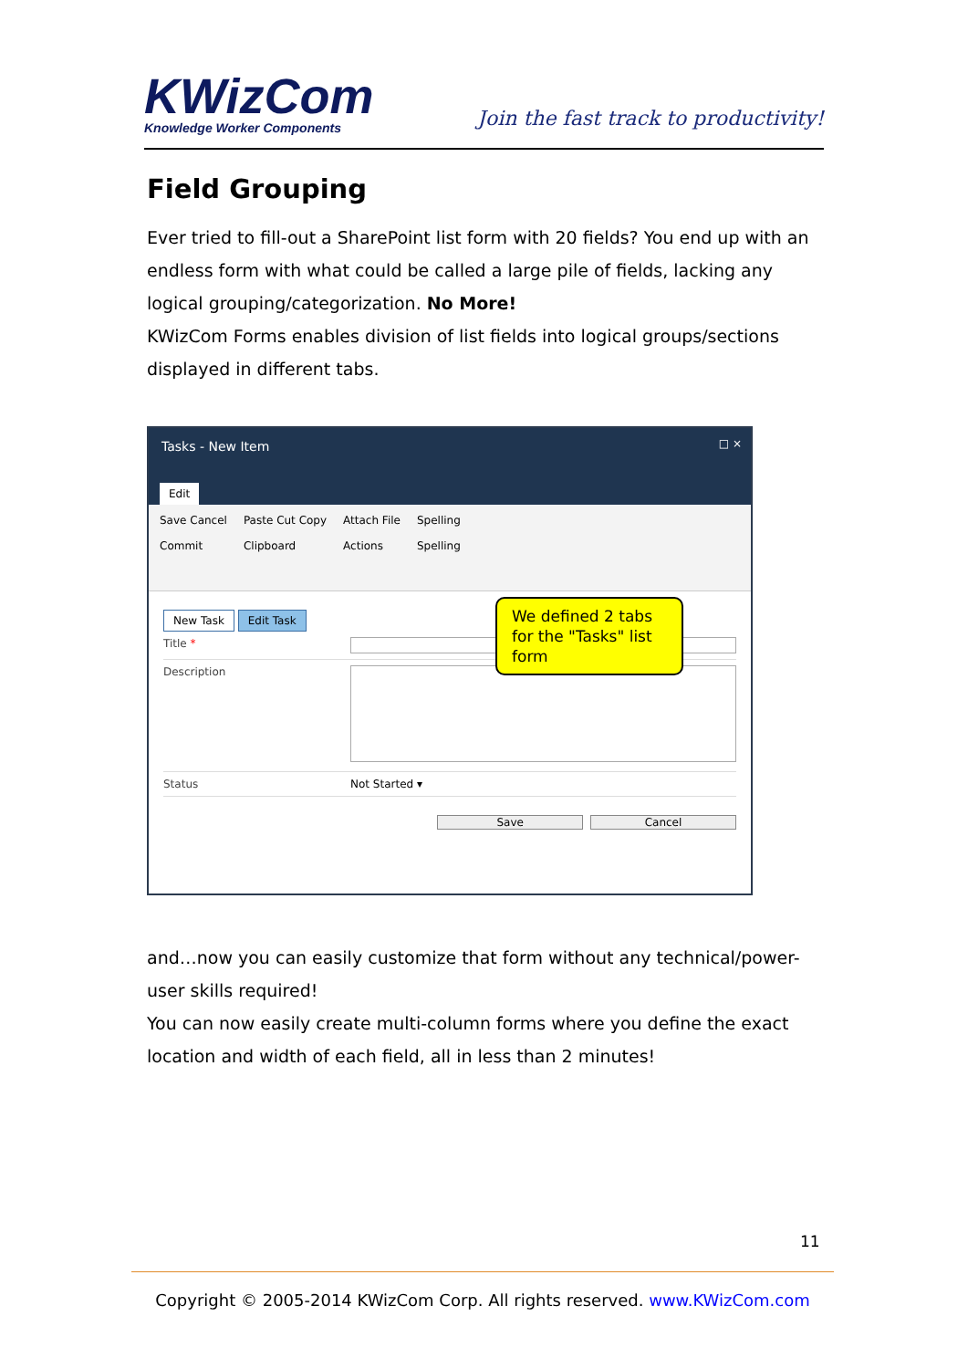KWizCom
Knowledge Worker Components
Join the fast track to productivity!
Field Grouping
Ever tried to fill-out a SharePoint list form with 20 fields? You end up with an endless form with what could be called a large pile of fields, lacking any logical grouping/categorization. No More!
KWizCom Forms enables division of list fields into logical groups/sections displayed in different tabs.
Tasks - New Item □ ×
Edit
Save Cancel
Commit Paste Cut Copy
Clipboard Attach File
Actions Spelling
Spelling
New Task Edit Task
Title *
Description
Status Not Started ▾
Save Cancel
We defined 2 tabs for the "Tasks" list form
and…now you can easily customize that form without any technical/power-user skills required!
You can now easily create multi-column forms where you define the exact location and width of each field, all in less than 2 minutes!
11
Copyright © 2005-2014 KWizCom Corp. All rights reserved. www.KWizCom.com